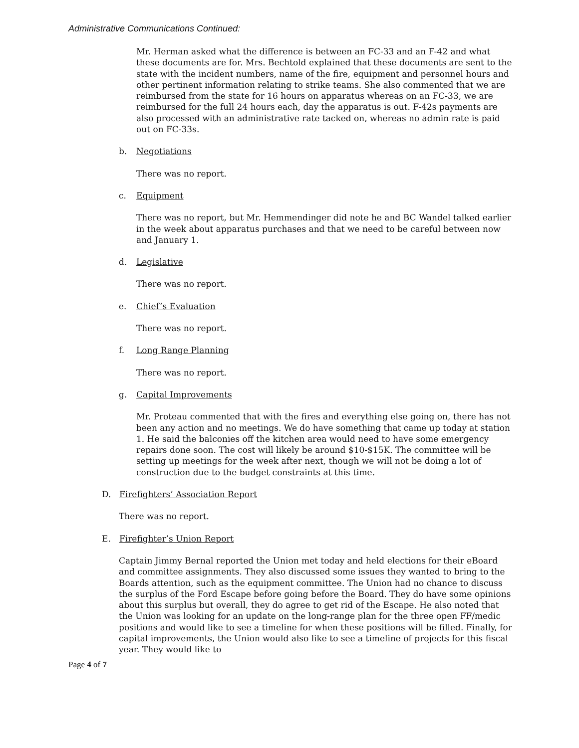Administrative Communications Continued:
Mr. Herman asked what the difference is between an FC-33 and an F-42 and what these documents are for. Mrs. Bechtold explained that these documents are sent to the state with the incident numbers, name of the fire, equipment and personnel hours and other pertinent information relating to strike teams. She also commented that we are reimbursed from the state for 16 hours on apparatus whereas on an FC-33, we are reimbursed for the full 24 hours each, day the apparatus is out. F-42s payments are also processed with an administrative rate tacked on, whereas no admin rate is paid out on FC-33s.
b. Negotiations
There was no report.
c. Equipment
There was no report, but Mr. Hemmendinger did note he and BC Wandel talked earlier in the week about apparatus purchases and that we need to be careful between now and January 1.
d. Legislative
There was no report.
e. Chief’s Evaluation
There was no report.
f. Long Range Planning
There was no report.
g. Capital Improvements
Mr. Proteau commented that with the fires and everything else going on, there has not been any action and no meetings. We do have something that came up today at station 1. He said the balconies off the kitchen area would need to have some emergency repairs done soon. The cost will likely be around $10-$15K. The committee will be setting up meetings for the week after next, though we will not be doing a lot of construction due to the budget constraints at this time.
D. Firefighters’ Association Report
There was no report.
E. Firefighter’s Union Report
Captain Jimmy Bernal reported the Union met today and held elections for their eBoard and committee assignments. They also discussed some issues they wanted to bring to the Boards attention, such as the equipment committee. The Union had no chance to discuss the surplus of the Ford Escape before going before the Board. They do have some opinions about this surplus but overall, they do agree to get rid of the Escape. He also noted that the Union was looking for an update on the long-range plan for the three open FF/medic positions and would like to see a timeline for when these positions will be filled. Finally, for capital improvements, the Union would also like to see a timeline of projects for this fiscal year. They would like to
Page 4 of 7